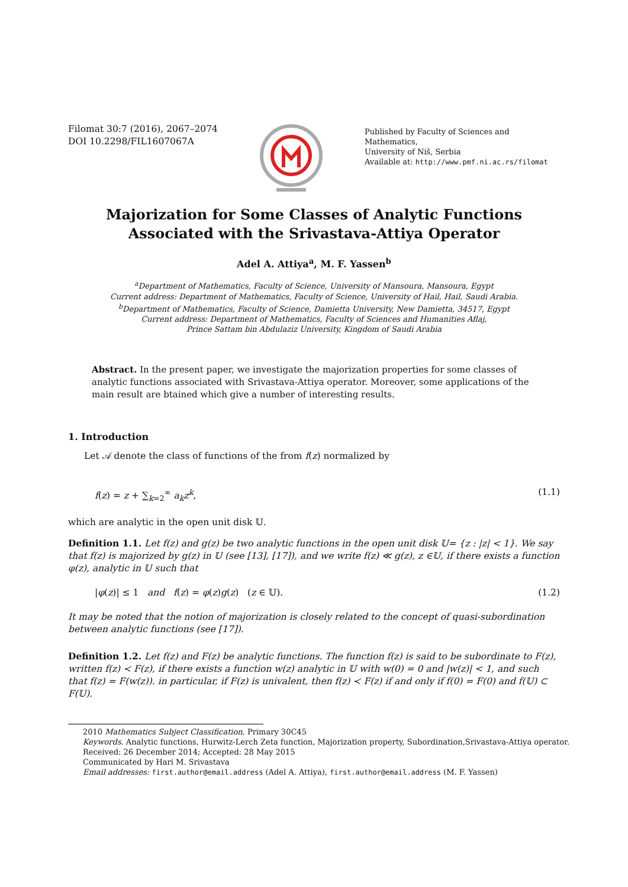Filomat 30:7 (2016), 2067–2074
DOI 10.2298/FIL1607067A
Published by Faculty of Sciences and Mathematics,
University of Niš, Serbia
Available at: http://www.pmf.ni.ac.rs/filomat
Majorization for Some Classes of Analytic Functions Associated with the Srivastava-Attiya Operator
Adel A. Attiya<sup>a</sup>, M. F. Yassen<sup>b</sup>
<sup>a</sup> Department of Mathematics, Faculty of Science, University of Mansoura, Mansoura, Egypt
Current address: Department of Mathematics, Faculty of Science, University of Hail, Hail, Saudi Arabia.
<sup>b</sup> Department of Mathematics, Faculty of Science, Damietta University, New Damietta, 34517, Egypt
Current address: Department of Mathematics, Faculty of Sciences and Humanities Aflaj,
Prince Sattam bin Abdulaziz University, Kingdom of Saudi Arabia
Abstract. In the present paper, we investigate the majorization properties for some classes of analytic functions associated with Srivastava-Attiya operator. Moreover, some applications of the main result are btained which give a number of interesting results.
1. Introduction
Let 𝒜 denote the class of functions of the from f(z) normalized by
f(z) = z + ∑<sub>k=2</sub><sup>∞</sup> a<sub>k</sub>z<sup>k</sup>, (1.1)
which are analytic in the open unit disk 𝕌.
Definition 1.1. Let f(z) and g(z) be two analytic functions in the open unit disk 𝕌= {z : |z| < 1}. We say that f(z) is majorized by g(z) in 𝕌 (see [13], [17]), and we write f(z) ≪ g(z), z ∈𝕌, if there exists a function φ(z), analytic in 𝕌 such that
|φ(z)| ≤ 1 and f(z) = φ(z)g(z) (z ∈ 𝕌). (1.2)
It may be noted that the notion of majorization is closely related to the concept of quasi-subordination between analytic functions (see [17]).
Definition 1.2. Let f(z) and F(z) be analytic functions. The function f(z) is said to be subordinate to F(z), written f(z) ≺ F(z), if there exists a function w(z) analytic in 𝕌 with w(0) = 0 and |w(z)| < 1, and such that f(z) = F(w(z)). in particular, if F(z) is univalent, then f(z) ≺ F(z) if and only if f(0) = F(0) and f(𝕌) ⊂ F(𝕌).
2010 Mathematics Subject Classification. Primary 30C45
Keywords. Analytic functions, Hurwitz-Lerch Zeta function, Majorization property, Subordination,Srivastava-Attiya operator.
Received: 26 December 2014; Accepted: 28 May 2015
Communicated by Hari M. Srivastava
Email addresses: first.author@email.address (Adel A. Attiya), first.author@email.address (M. F. Yassen)